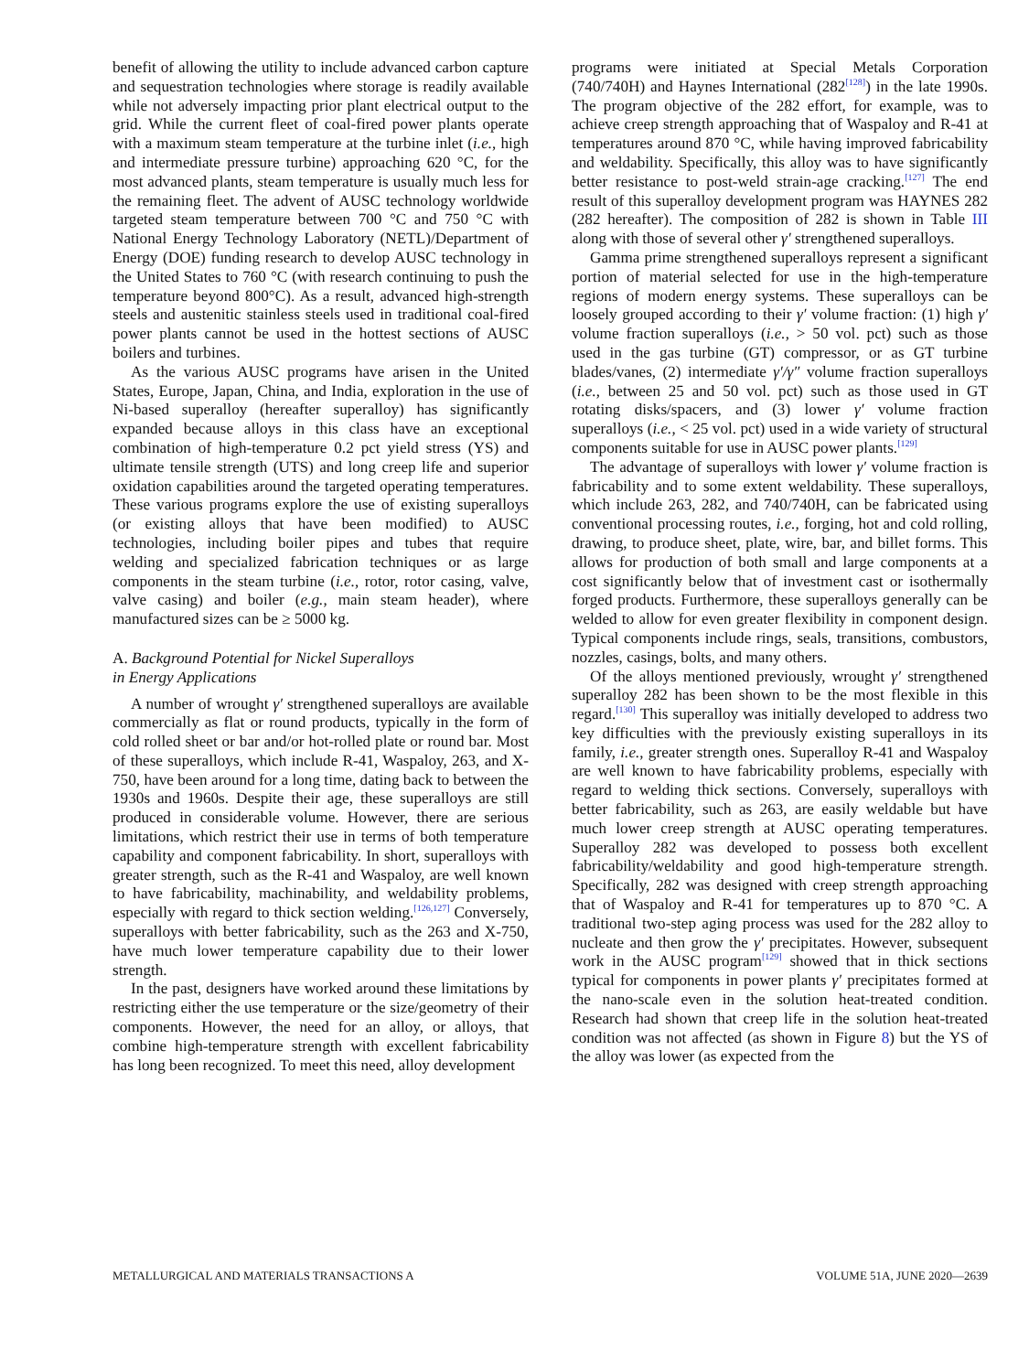benefit of allowing the utility to include advanced carbon capture and sequestration technologies where storage is readily available while not adversely impacting prior plant electrical output to the grid. While the current fleet of coal-fired power plants operate with a maximum steam temperature at the turbine inlet (i.e., high and intermediate pressure turbine) approaching 620 °C, for the most advanced plants, steam temperature is usually much less for the remaining fleet. The advent of AUSC technology worldwide targeted steam temperature between 700 °C and 750 °C with National Energy Technology Laboratory (NETL)/Department of Energy (DOE) funding research to develop AUSC technology in the United States to 760 °C (with research continuing to push the temperature beyond 800°C). As a result, advanced high-strength steels and austenitic stainless steels used in traditional coal-fired power plants cannot be used in the hottest sections of AUSC boilers and turbines.
As the various AUSC programs have arisen in the United States, Europe, Japan, China, and India, exploration in the use of Ni-based superalloy (hereafter superalloy) has significantly expanded because alloys in this class have an exceptional combination of high-temperature 0.2 pct yield stress (YS) and ultimate tensile strength (UTS) and long creep life and superior oxidation capabilities around the targeted operating temperatures. These various programs explore the use of existing superalloys (or existing alloys that have been modified) to AUSC technologies, including boiler pipes and tubes that require welding and specialized fabrication techniques or as large components in the steam turbine (i.e., rotor, rotor casing, valve, valve casing) and boiler (e.g., main steam header), where manufactured sizes can be ≥ 5000 kg.
A. Background Potential for Nickel Superalloys
in Energy Applications
A number of wrought γ′ strengthened superalloys are available commercially as flat or round products, typically in the form of cold rolled sheet or bar and/or hot-rolled plate or round bar. Most of these superalloys, which include R-41, Waspaloy, 263, and X-750, have been around for a long time, dating back to between the 1930s and 1960s. Despite their age, these superalloys are still produced in considerable volume. However, there are serious limitations, which restrict their use in terms of both temperature capability and component fabricability. In short, superalloys with greater strength, such as the R-41 and Waspaloy, are well known to have fabricability, machinability, and weldability problems, especially with regard to thick section welding.<sup>[126,127]</sup> Conversely, superalloys with better fabricability, such as the 263 and X-750, have much lower temperature capability due to their lower strength.
In the past, designers have worked around these limitations by restricting either the use temperature or the size/geometry of their components. However, the need for an alloy, or alloys, that combine high-temperature strength with excellent fabricability has long been recognized. To meet this need, alloy development
programs were initiated at Special Metals Corporation (740/740H) and Haynes International (282<sup>[128]</sup>) in the late 1990s. The program objective of the 282 effort, for example, was to achieve creep strength approaching that of Waspaloy and R-41 at temperatures around 870 °C, while having improved fabricability and weldability. Specifically, this alloy was to have significantly better resistance to post-weld strain-age cracking.<sup>[127]</sup> The end result of this superalloy development program was HAYNES 282 (282 hereafter). The composition of 282 is shown in Table III along with those of several other γ′ strengthened superalloys.
Gamma prime strengthened superalloys represent a significant portion of material selected for use in the high-temperature regions of modern energy systems. These superalloys can be loosely grouped according to their γ′ volume fraction: (1) high γ′ volume fraction superalloys (i.e., > 50 vol. pct) such as those used in the gas turbine (GT) compressor, or as GT turbine blades/vanes, (2) intermediate γ′/γ″ volume fraction superalloys (i.e., between 25 and 50 vol. pct) such as those used in GT rotating disks/spacers, and (3) lower γ′ volume fraction superalloys (i.e., < 25 vol. pct) used in a wide variety of structural components suitable for use in AUSC power plants.<sup>[129]</sup>
The advantage of superalloys with lower γ′ volume fraction is fabricability and to some extent weldability. These superalloys, which include 263, 282, and 740/740H, can be fabricated using conventional processing routes, i.e., forging, hot and cold rolling, drawing, to produce sheet, plate, wire, bar, and billet forms. This allows for production of both small and large components at a cost significantly below that of investment cast or isothermally forged products. Furthermore, these superalloys generally can be welded to allow for even greater flexibility in component design. Typical components include rings, seals, transitions, combustors, nozzles, casings, bolts, and many others.
Of the alloys mentioned previously, wrought γ′ strengthened superalloy 282 has been shown to be the most flexible in this regard.<sup>[130]</sup> This superalloy was initially developed to address two key difficulties with the previously existing superalloys in its family, i.e., greater strength ones. Superalloy R-41 and Waspaloy are well known to have fabricability problems, especially with regard to welding thick sections. Conversely, superalloys with better fabricability, such as 263, are easily weldable but have much lower creep strength at AUSC operating temperatures. Superalloy 282 was developed to possess both excellent fabricability/weldability and good high-temperature strength. Specifically, 282 was designed with creep strength approaching that of Waspaloy and R-41 for temperatures up to 870 °C. A traditional two-step aging process was used for the 282 alloy to nucleate and then grow the γ′ precipitates. However, subsequent work in the AUSC program<sup>[129]</sup> showed that in thick sections typical for components in power plants γ′ precipitates formed at the nano-scale even in the solution heat-treated condition. Research had shown that creep life in the solution heat-treated condition was not affected (as shown in Figure 8) but the YS of the alloy was lower (as expected from the
METALLURGICAL AND MATERIALS TRANSACTIONS A VOLUME 51A, JUNE 2020—2639